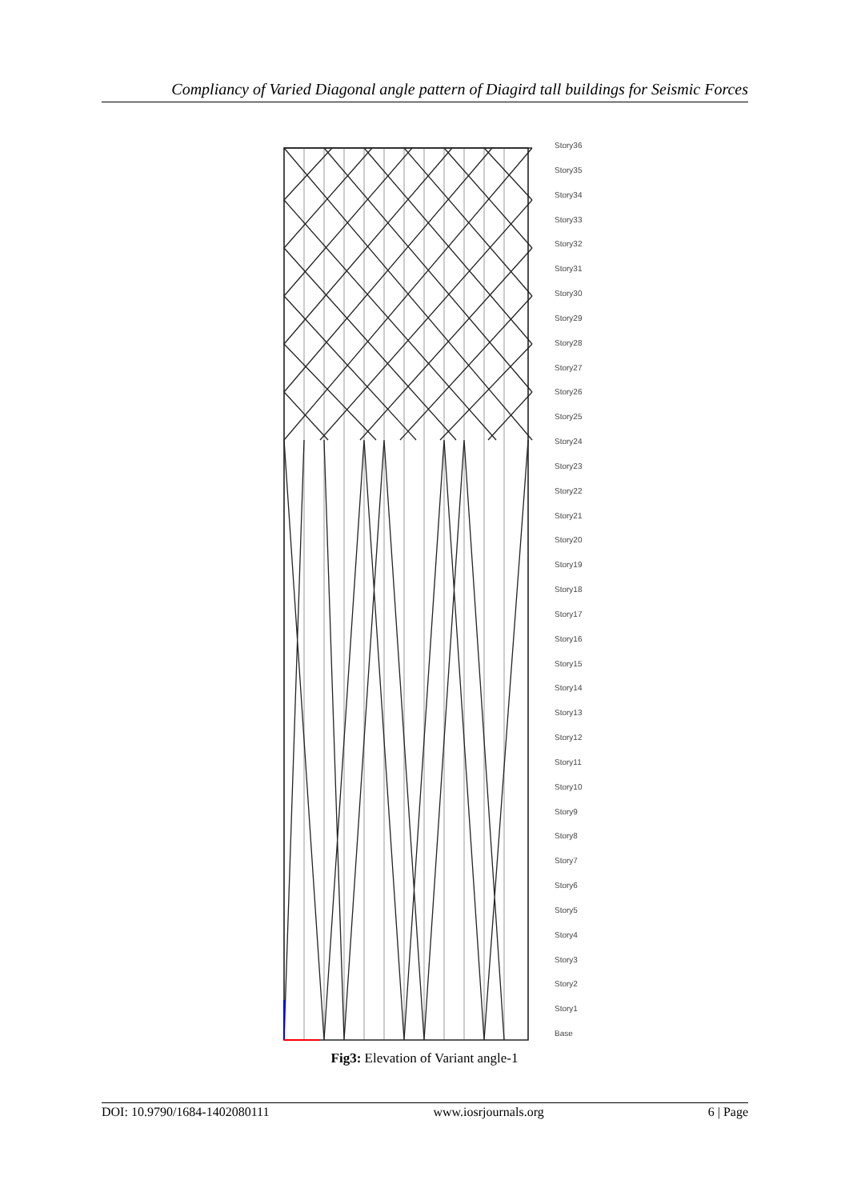Compliancy of Varied Diagonal angle pattern of Diagird tall buildings for Seismic Forces
Story36
Story35
Story34
Story33
Story32
Story31
Story30
Story29
Story28
Story27
Story26
Story25
Story24
Story23
Story22
Story21
Story20
Story19
Story18
Story17
Story16
Story15
Story14
Story13
Story12
Story11
Story10
Story9
Story8
Story7
Story6
Story5
Story4
Story3
Story2
Story1
Base
Fig3: Elevation of Variant angle-1
DOI: 10.9790/1684-1402080111 www.iosrjournals.org 6 | Page